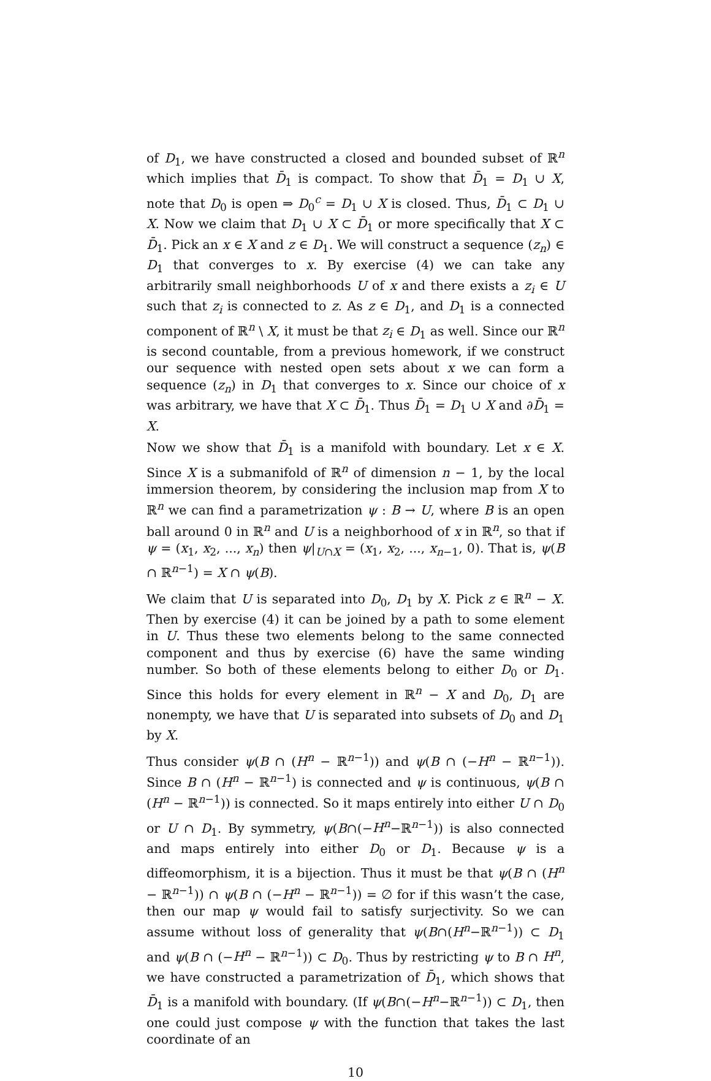of D<sub>1</sub>, we have constructed a closed and bounded subset of ℝ<sup>n</sup> which implies that D̄<sub>1</sub> is compact. To show that D̄<sub>1</sub> = D<sub>1</sub> ∪ X, note that D<sub>0</sub> is open ⇒ D<sub>0</sub><sup>c</sup> = D<sub>1</sub> ∪ X is closed. Thus, D̄<sub>1</sub> ⊂ D<sub>1</sub> ∪ X. Now we claim that D<sub>1</sub> ∪ X ⊂ D̄<sub>1</sub> or more specifically that X ⊂ D̄<sub>1</sub>. Pick an x ∈ X and z ∈ D<sub>1</sub>. We will construct a sequence (z<sub>n</sub>) ∈ D<sub>1</sub> that converges to x. By exercise (4) we can take any arbitrarily small neighborhoods U of x and there exists a z<sub>i</sub> ∈ U such that z<sub>i</sub> is connected to z. As z ∈ D<sub>1</sub>, and D<sub>1</sub> is a connected component of ℝ<sup>n</sup> \ X, it must be that z<sub>i</sub> ∈ D<sub>1</sub> as well. Since our ℝ<sup>n</sup> is second countable, from a previous homework, if we construct our sequence with nested open sets about x we can form a sequence (z<sub>n</sub>) in D<sub>1</sub> that converges to x. Since our choice of x was arbitrary, we have that X ⊂ D̄<sub>1</sub>. Thus D̄<sub>1</sub> = D<sub>1</sub> ∪ X and ∂D̄<sub>1</sub> = X.
Now we show that D̄<sub>1</sub> is a manifold with boundary. Let x ∈ X. Since X is a submanifold of ℝ<sup>n</sup> of dimension n − 1, by the local immersion theorem, by considering the inclusion map from X to ℝ<sup>n</sup> we can find a parametrization ψ : B → U, where B is an open ball around 0 in ℝ<sup>n</sup> and U is a neighborhood of x in ℝ<sup>n</sup>, so that if ψ = (x<sub>1</sub>, x<sub>2</sub>, ..., x<sub>n</sub>) then ψ|<sub>U∩X</sub> = (x<sub>1</sub>, x<sub>2</sub>, ..., x<sub>n−1</sub>, 0). That is, ψ(B ∩ ℝ<sup>n−1</sup>) = X ∩ ψ(B).
We claim that U is separated into D<sub>0</sub>, D<sub>1</sub> by X. Pick z ∈ ℝ<sup>n</sup> − X. Then by exercise (4) it can be joined by a path to some element in U. Thus these two elements belong to the same connected component and thus by exercise (6) have the same winding number. So both of these elements belong to either D<sub>0</sub> or D<sub>1</sub>. Since this holds for every element in ℝ<sup>n</sup> − X and D<sub>0</sub>, D<sub>1</sub> are nonempty, we have that U is separated into subsets of D<sub>0</sub> and D<sub>1</sub> by X.
Thus consider ψ(B ∩ (H<sup>n</sup> − ℝ<sup>n−1</sup>)) and ψ(B ∩ (−H<sup>n</sup> − ℝ<sup>n−1</sup>)). Since B ∩ (H<sup>n</sup> − ℝ<sup>n−1</sup>) is connected and ψ is continuous, ψ(B ∩ (H<sup>n</sup> − ℝ<sup>n−1</sup>)) is connected. So it maps entirely into either U ∩ D<sub>0</sub> or U ∩ D<sub>1</sub>. By symmetry, ψ(B∩(−H<sup>n</sup>−ℝ<sup>n−1</sup>)) is also connected and maps entirely into either D<sub>0</sub> or D<sub>1</sub>. Because ψ is a diffeomorphism, it is a bijection. Thus it must be that ψ(B ∩ (H<sup>n</sup> − ℝ<sup>n−1</sup>)) ∩ ψ(B ∩ (−H<sup>n</sup> − ℝ<sup>n−1</sup>)) = ∅ for if this wasn’t the case, then our map ψ would fail to satisfy surjectivity. So we can assume without loss of generality that ψ(B∩(H<sup>n</sup>−ℝ<sup>n−1</sup>)) ⊂ D<sub>1</sub> and ψ(B ∩ (−H<sup>n</sup> − ℝ<sup>n−1</sup>)) ⊂ D<sub>0</sub>. Thus by restricting ψ to B ∩ H<sup>n</sup>, we have constructed a parametrization of D̄<sub>1</sub>, which shows that D̄<sub>1</sub> is a manifold with boundary. (If ψ(B∩(−H<sup>n</sup>−ℝ<sup>n−1</sup>)) ⊂ D<sub>1</sub>, then one could just compose ψ with the function that takes the last coordinate of an
10